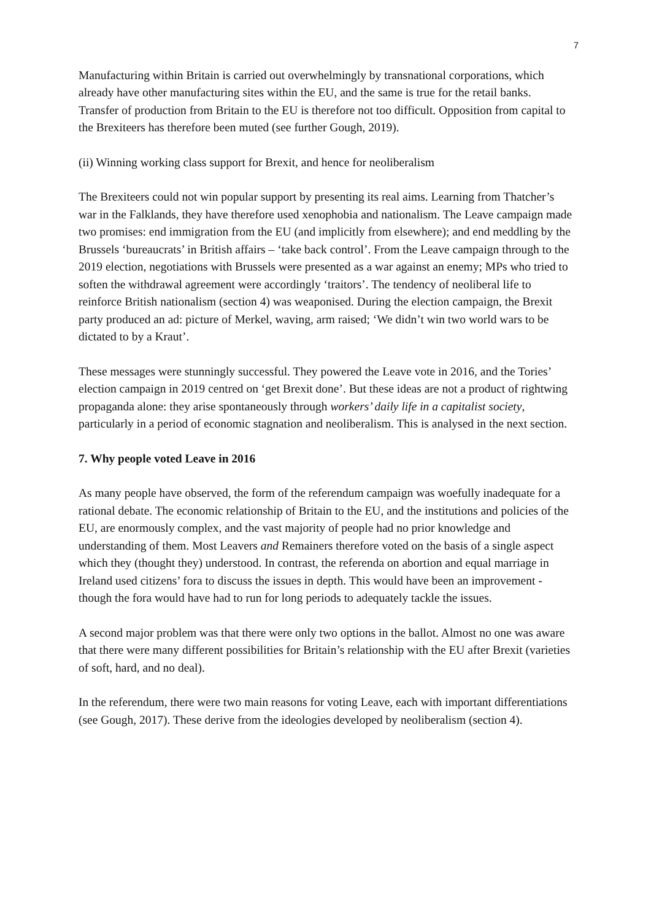7
Manufacturing within Britain is carried out overwhelmingly by transnational corporations, which already have other manufacturing sites within the EU, and the same is true for the retail banks. Transfer of production from Britain to the EU is therefore not too difficult. Opposition from capital to the Brexiteers has therefore been muted (see further Gough, 2019).
(ii) Winning working class support for Brexit, and hence for neoliberalism
The Brexiteers could not win popular support by presenting its real aims. Learning from Thatcher’s war in the Falklands, they have therefore used xenophobia and nationalism. The Leave campaign made two promises: end immigration from the EU (and implicitly from elsewhere); and end meddling by the Brussels ‘bureaucrats’ in British affairs – ‘take back control’. From the Leave campaign through to the 2019 election, negotiations with Brussels were presented as a war against an enemy; MPs who tried to soften the withdrawal agreement were accordingly ‘traitors’. The tendency of neoliberal life to reinforce British nationalism (section 4) was weaponised. During the election campaign, the Brexit party produced an ad: picture of Merkel, waving, arm raised; ‘We didn’t win two world wars to be dictated to by a Kraut’.
These messages were stunningly successful. They powered the Leave vote in 2016, and the Tories’ election campaign in 2019 centred on ‘get Brexit done’. But these ideas are not a product of rightwing propaganda alone: they arise spontaneously through workers’ daily life in a capitalist society, particularly in a period of economic stagnation and neoliberalism. This is analysed in the next section.
7. Why people voted Leave in 2016
As many people have observed, the form of the referendum campaign was woefully inadequate for a rational debate. The economic relationship of Britain to the EU, and the institutions and policies of the EU, are enormously complex, and the vast majority of people had no prior knowledge and understanding of them. Most Leavers and Remainers therefore voted on the basis of a single aspect which they (thought they) understood. In contrast, the referenda on abortion and equal marriage in Ireland used citizens’ fora to discuss the issues in depth. This would have been an improvement - though the fora would have had to run for long periods to adequately tackle the issues.
A second major problem was that there were only two options in the ballot. Almost no one was aware that there were many different possibilities for Britain’s relationship with the EU after Brexit (varieties of soft, hard, and no deal).
In the referendum, there were two main reasons for voting Leave, each with important differentiations (see Gough, 2017). These derive from the ideologies developed by neoliberalism (section 4).